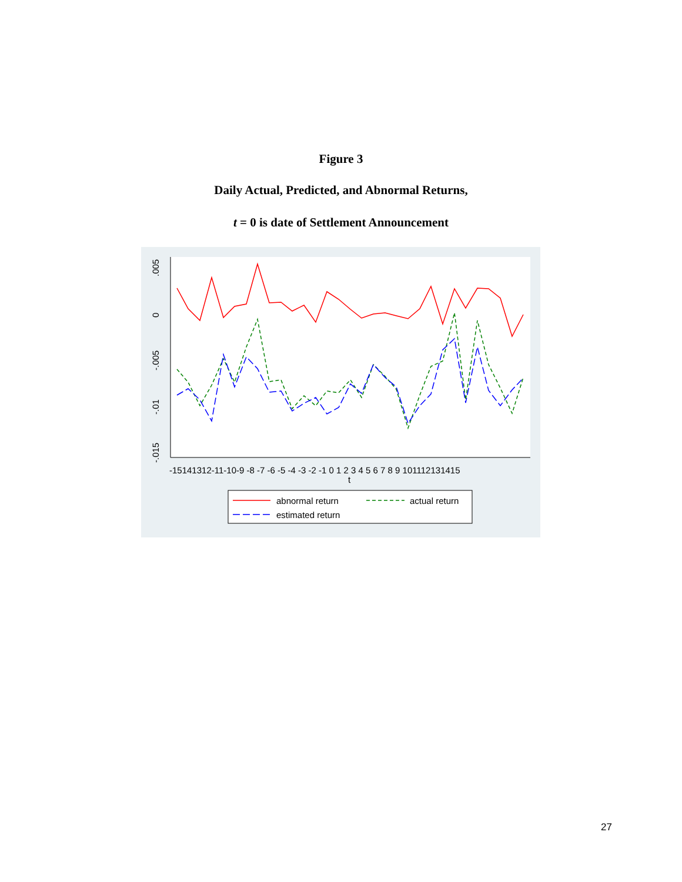Figure 3
Daily Actual, Predicted, and Abnormal Returns,
t = 0 is date of Settlement Announcement
.005
0
-.005
-.01
-.015
-15141312-11-10-9 -8 -7 -6 -5 -4 -3 -2 -1 0 1 2 3 4 5 6 7 8 9 101112131415
t
abnormal return
actual return
estimated return
27